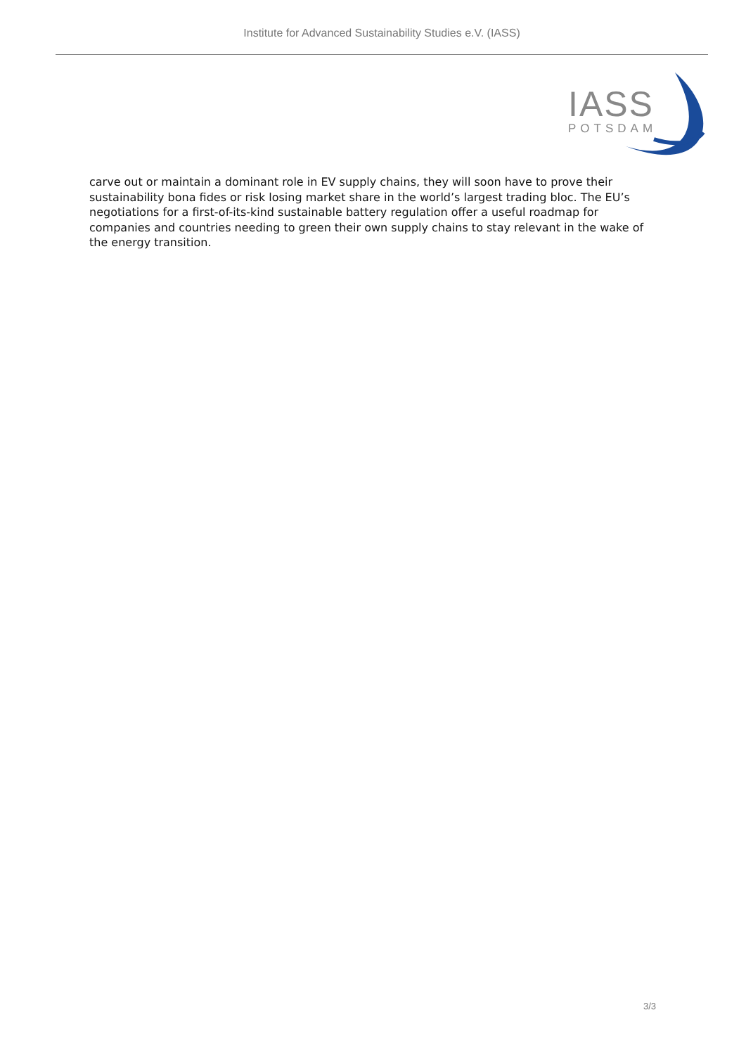Institute for Advanced Sustainability Studies e.V. (IASS)
IASS
POTSDAM
carve out or maintain a dominant role in EV supply chains, they will soon have to prove their sustainability bona fides or risk losing market share in the world’s largest trading bloc. The EU’s negotiations for a first-of-its-kind sustainable battery regulation offer a useful roadmap for companies and countries needing to green their own supply chains to stay relevant in the wake of the energy transition.
3/3